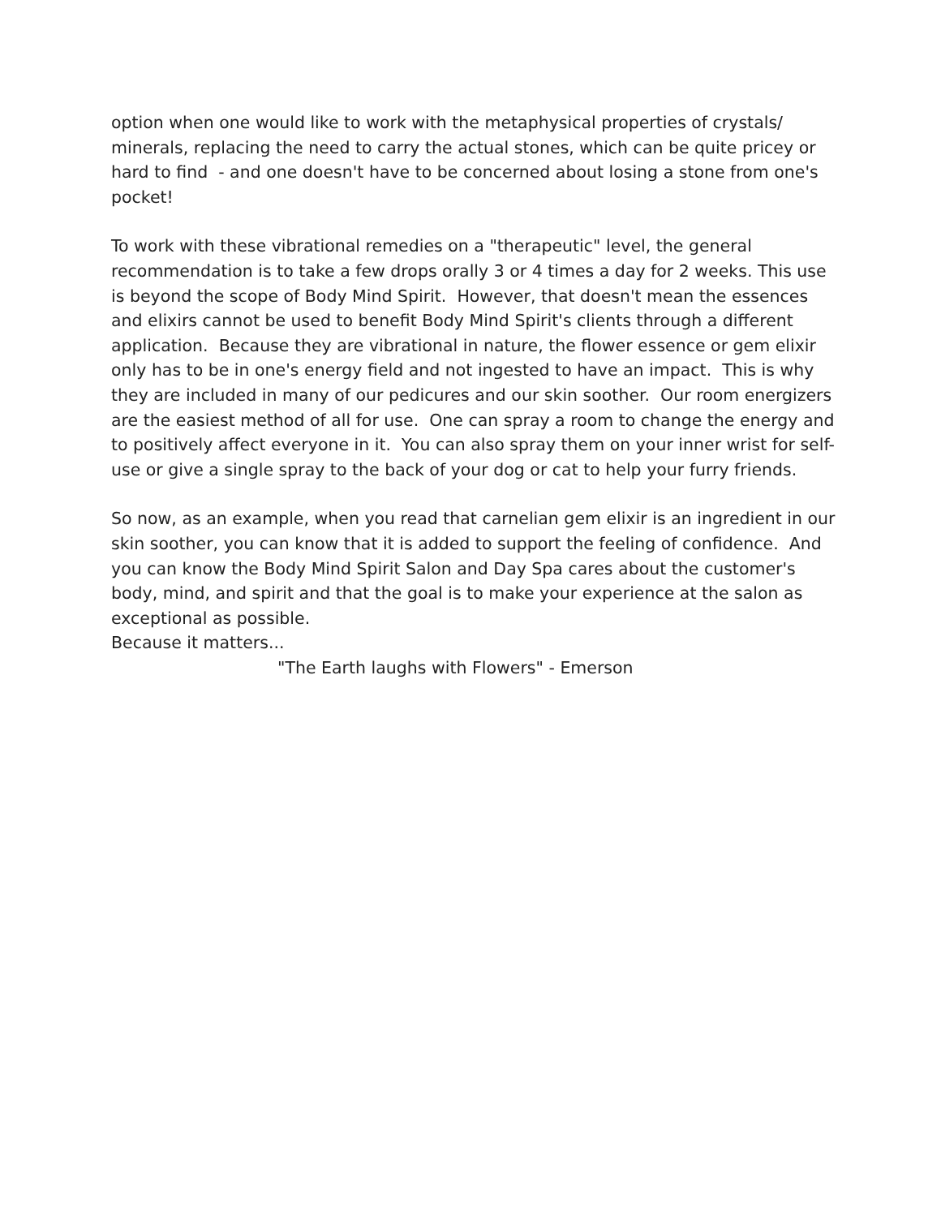option when one would like to work with the metaphysical properties of crystals/ minerals, replacing the need to carry the actual stones, which can be quite pricey or hard to find - and one doesn't have to be concerned about losing a stone from one's pocket!
To work with these vibrational remedies on a "therapeutic" level, the general recommendation is to take a few drops orally 3 or 4 times a day for 2 weeks. This use is beyond the scope of Body Mind Spirit. However, that doesn't mean the essences and elixirs cannot be used to benefit Body Mind Spirit's clients through a different application. Because they are vibrational in nature, the flower essence or gem elixir only has to be in one's energy field and not ingested to have an impact. This is why they are included in many of our pedicures and our skin soother. Our room energizers are the easiest method of all for use. One can spray a room to change the energy and to positively affect everyone in it. You can also spray them on your inner wrist for self-use or give a single spray to the back of your dog or cat to help your furry friends.
So now, as an example, when you read that carnelian gem elixir is an ingredient in our skin soother, you can know that it is added to support the feeling of confidence. And you can know the Body Mind Spirit Salon and Day Spa cares about the customer's body, mind, and spirit and that the goal is to make your experience at the salon as exceptional as possible.
Because it matters...
"The Earth laughs with Flowers" - Emerson